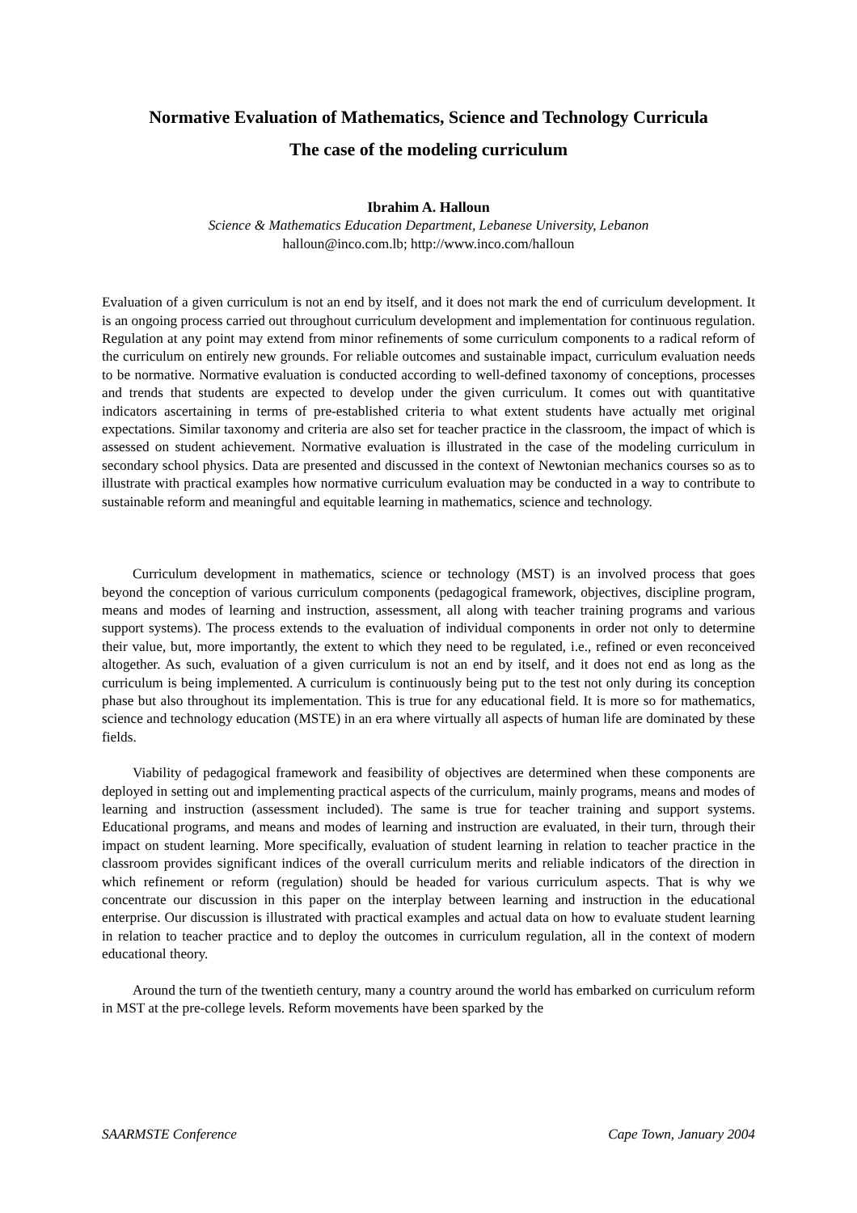Normative Evaluation of Mathematics, Science and Technology Curricula
The case of the modeling curriculum
Ibrahim A. Halloun
Science & Mathematics Education Department, Lebanese University, Lebanon
halloun@inco.com.lb; http://www.inco.com/halloun
Evaluation of a given curriculum is not an end by itself, and it does not mark the end of curriculum development. It is an ongoing process carried out throughout curriculum development and implementation for continuous regulation. Regulation at any point may extend from minor refinements of some curriculum components to a radical reform of the curriculum on entirely new grounds. For reliable outcomes and sustainable impact, curriculum evaluation needs to be normative. Normative evaluation is conducted according to well-defined taxonomy of conceptions, processes and trends that students are expected to develop under the given curriculum. It comes out with quantitative indicators ascertaining in terms of pre-established criteria to what extent students have actually met original expectations. Similar taxonomy and criteria are also set for teacher practice in the classroom, the impact of which is assessed on student achievement. Normative evaluation is illustrated in the case of the modeling curriculum in secondary school physics. Data are presented and discussed in the context of Newtonian mechanics courses so as to illustrate with practical examples how normative curriculum evaluation may be conducted in a way to contribute to sustainable reform and meaningful and equitable learning in mathematics, science and technology.
Curriculum development in mathematics, science or technology (MST) is an involved process that goes beyond the conception of various curriculum components (pedagogical framework, objectives, discipline program, means and modes of learning and instruction, assessment, all along with teacher training programs and various support systems). The process extends to the evaluation of individual components in order not only to determine their value, but, more importantly, the extent to which they need to be regulated, i.e., refined or even reconceived altogether. As such, evaluation of a given curriculum is not an end by itself, and it does not end as long as the curriculum is being implemented. A curriculum is continuously being put to the test not only during its conception phase but also throughout its implementation. This is true for any educational field. It is more so for mathematics, science and technology education (MSTE) in an era where virtually all aspects of human life are dominated by these fields.
Viability of pedagogical framework and feasibility of objectives are determined when these components are deployed in setting out and implementing practical aspects of the curriculum, mainly programs, means and modes of learning and instruction (assessment included). The same is true for teacher training and support systems. Educational programs, and means and modes of learning and instruction are evaluated, in their turn, through their impact on student learning. More specifically, evaluation of student learning in relation to teacher practice in the classroom provides significant indices of the overall curriculum merits and reliable indicators of the direction in which refinement or reform (regulation) should be headed for various curriculum aspects. That is why we concentrate our discussion in this paper on the interplay between learning and instruction in the educational enterprise. Our discussion is illustrated with practical examples and actual data on how to evaluate student learning in relation to teacher practice and to deploy the outcomes in curriculum regulation, all in the context of modern educational theory.
Around the turn of the twentieth century, many a country around the world has embarked on curriculum reform in MST at the pre-college levels. Reform movements have been sparked by the
SAARMSTE Conference Cape Town, January 2004